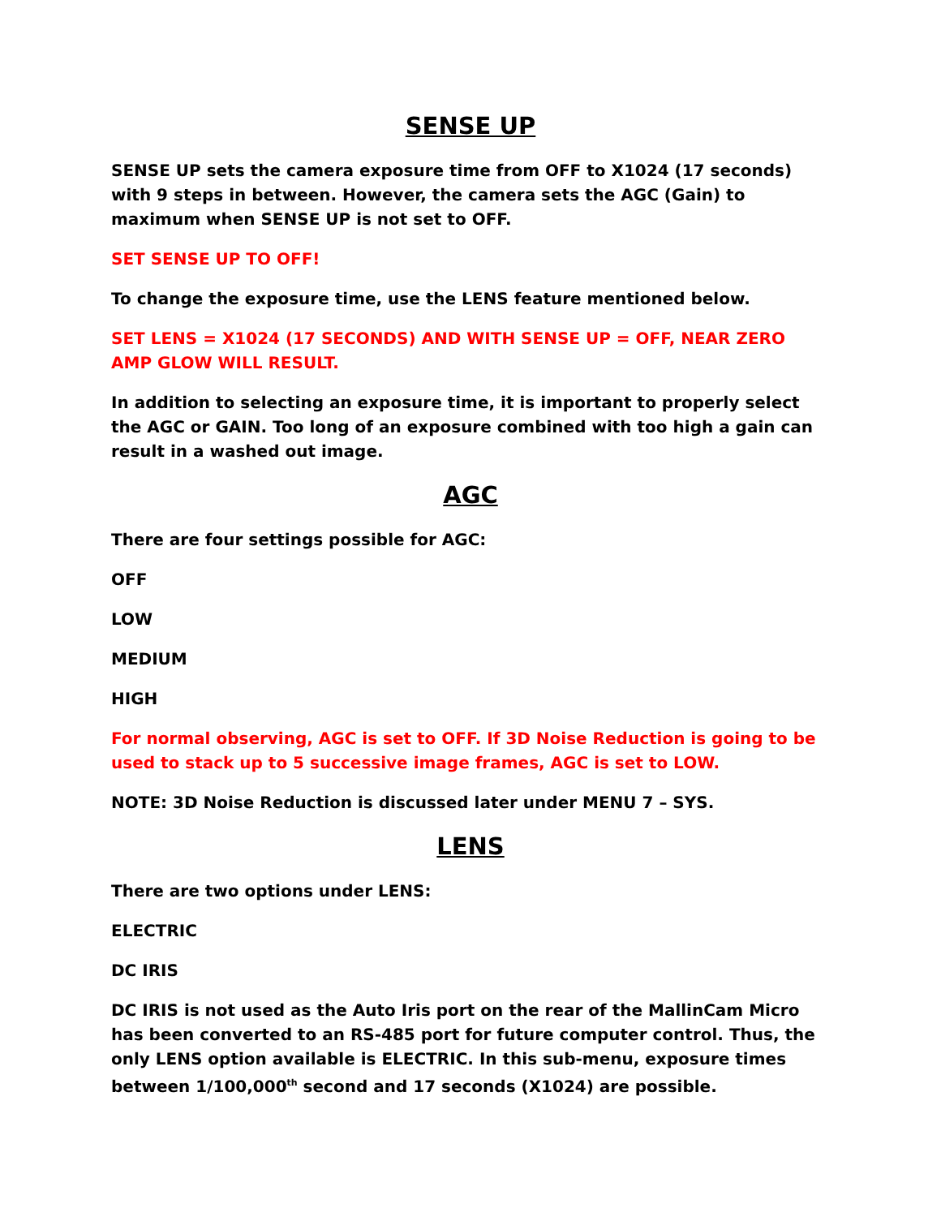SENSE UP
SENSE UP sets the camera exposure time from OFF to X1024 (17 seconds) with 9 steps in between. However, the camera sets the AGC (Gain) to maximum when SENSE UP is not set to OFF.
SET SENSE UP TO OFF!
To change the exposure time, use the LENS feature mentioned below.
SET LENS = X1024 (17 SECONDS) AND WITH SENSE UP = OFF, NEAR ZERO AMP GLOW WILL RESULT.
In addition to selecting an exposure time, it is important to properly select the AGC or GAIN. Too long of an exposure combined with too high a gain can result in a washed out image.
AGC
There are four settings possible for AGC:
OFF
LOW
MEDIUM
HIGH
For normal observing, AGC is set to OFF. If 3D Noise Reduction is going to be used to stack up to 5 successive image frames, AGC is set to LOW.
NOTE: 3D Noise Reduction is discussed later under MENU 7 – SYS.
LENS
There are two options under LENS:
ELECTRIC
DC IRIS
DC IRIS is not used as the Auto Iris port on the rear of the MallinCam Micro has been converted to an RS-485 port for future computer control. Thus, the only LENS option available is ELECTRIC. In this sub-menu, exposure times between 1/100,000<sup>th</sup> second and 17 seconds (X1024) are possible.